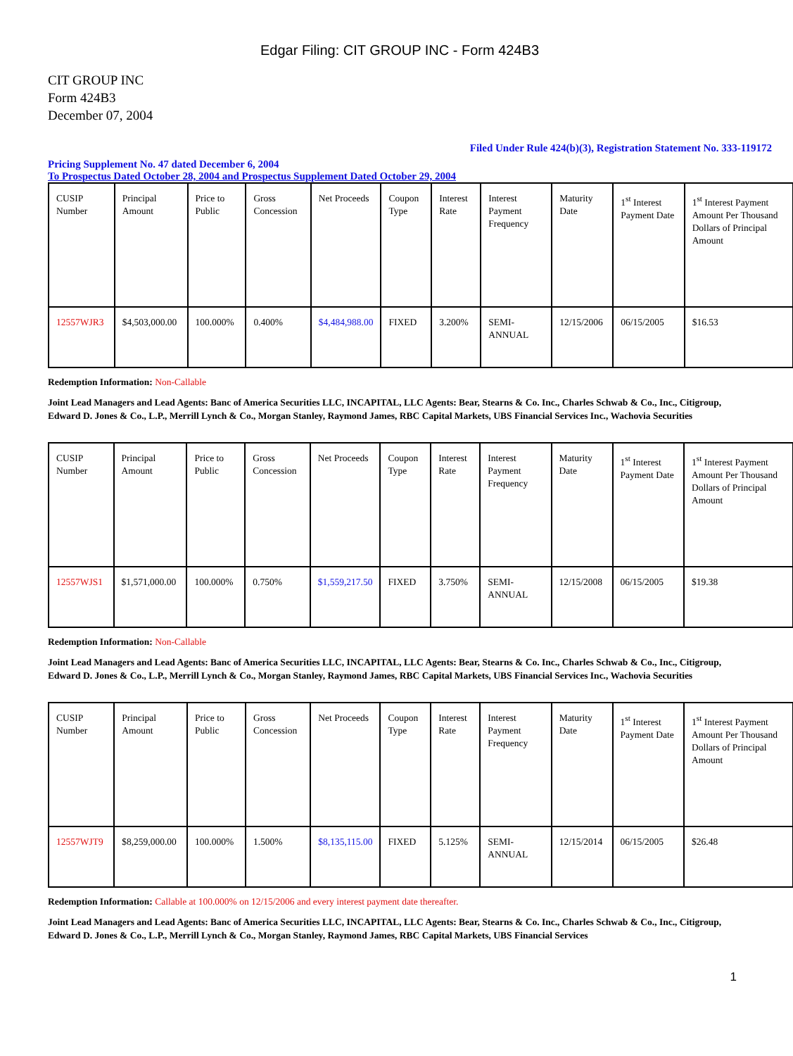Edgar Filing: CIT GROUP INC - Form 424B3
CIT GROUP INC
Form 424B3
December 07, 2004
Filed Under Rule 424(b)(3), Registration Statement No. 333-119172
Pricing Supplement No. 47 dated December 6, 2004
To Prospectus Dated October 28, 2004 and Prospectus Supplement Dated October 29, 2004
| CUSIP Number | Principal Amount | Price to Public | Gross Concession | Net Proceeds | Coupon Type | Interest Rate | Interest Payment Frequency | Maturity Date | 1<sup>st</sup> Interest Payment Date | 1<sup>st</sup> Interest Payment Amount Per Thousand Dollars of Principal Amount |
| 12557WJR3 | $4,503,000.00 | 100.000% | 0.400% | $4,484,988.00 | FIXED | 3.200% | SEMI-ANNUAL | 12/15/2006 | 06/15/2005 | $16.53 |
Redemption Information: Non-Callable
Joint Lead Managers and Lead Agents: Banc of America Securities LLC, INCAPITAL, LLC Agents: Bear, Stearns & Co. Inc., Charles Schwab & Co., Inc., Citigroup, Edward D. Jones & Co., L.P., Merrill Lynch & Co., Morgan Stanley, Raymond James, RBC Capital Markets, UBS Financial Services Inc., Wachovia Securities
| CUSIP Number | Principal Amount | Price to Public | Gross Concession | Net Proceeds | Coupon Type | Interest Rate | Interest Payment Frequency | Maturity Date | 1<sup>st</sup> Interest Payment Date | 1<sup>st</sup> Interest Payment Amount Per Thousand Dollars of Principal Amount |
| 12557WJS1 | $1,571,000.00 | 100.000% | 0.750% | $1,559,217.50 | FIXED | 3.750% | SEMI-ANNUAL | 12/15/2008 | 06/15/2005 | $19.38 |
Redemption Information: Non-Callable
Joint Lead Managers and Lead Agents: Banc of America Securities LLC, INCAPITAL, LLC Agents: Bear, Stearns & Co. Inc., Charles Schwab & Co., Inc., Citigroup, Edward D. Jones & Co., L.P., Merrill Lynch & Co., Morgan Stanley, Raymond James, RBC Capital Markets, UBS Financial Services Inc., Wachovia Securities
| CUSIP Number | Principal Amount | Price to Public | Gross Concession | Net Proceeds | Coupon Type | Interest Rate | Interest Payment Frequency | Maturity Date | 1<sup>st</sup> Interest Payment Date | 1<sup>st</sup> Interest Payment Amount Per Thousand Dollars of Principal Amount |
| 12557WJT9 | $8,259,000.00 | 100.000% | 1.500% | $8,135,115.00 | FIXED | 5.125% | SEMI-ANNUAL | 12/15/2014 | 06/15/2005 | $26.48 |
Redemption Information: Callable at 100.000% on 12/15/2006 and every interest payment date thereafter.
Joint Lead Managers and Lead Agents: Banc of America Securities LLC, INCAPITAL, LLC Agents: Bear, Stearns & Co. Inc., Charles Schwab & Co., Inc., Citigroup, Edward D. Jones & Co., L.P., Merrill Lynch & Co., Morgan Stanley, Raymond James, RBC Capital Markets, UBS Financial Services
1